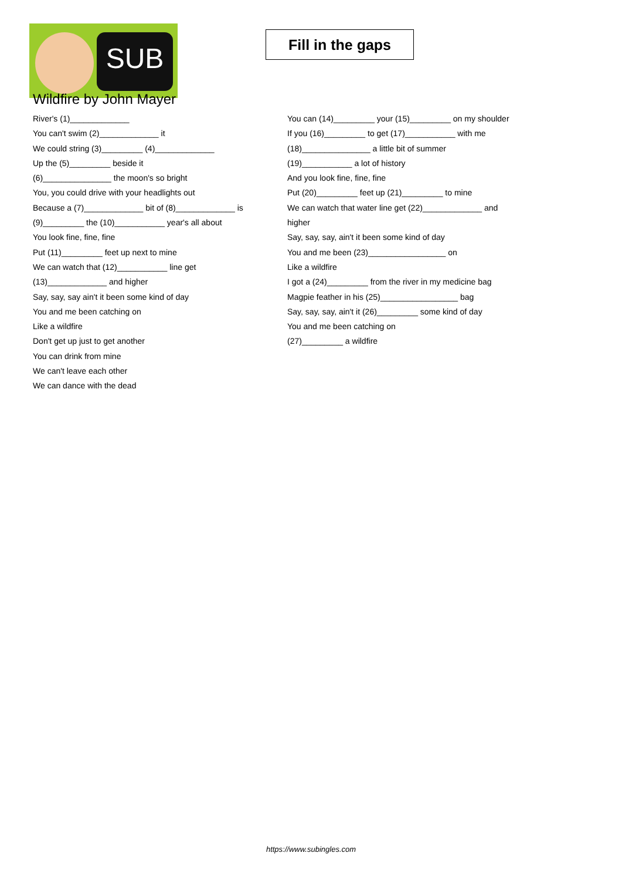SUB
Fill in the gaps
Wildfire by John Mayer
River's (1)_____________
You can't swim (2)_____________ it
We could string (3)_________ (4)_____________
Up the (5)_________ beside it
(6)_______________ the moon's so bright
You, you could drive with your headlights out
Because a (7)_____________ bit of (8)_____________ is
(9)_________ the (10)___________ year's all about
You look fine, fine, fine
Put (11)_________ feet up next to mine
We can watch that (12)___________ line get (13)_____________ and higher
Say, say, say ain't it been some kind of day
You and me been catching on
Like a wildfire
Don't get up just to get another
You can drink from mine
We can't leave each other
We can dance with the dead
You can (14)_________ your (15)_________ on my shoulder
If you (16)_________ to get (17)___________ with me
(18)_______________ a little bit of summer
(19)___________ a lot of history
And you look fine, fine, fine
Put (20)_________ feet up (21)_________ to mine
We can watch that water line get (22)_____________ and higher
Say, say, say, ain't it been some kind of day
You and me been (23)_________________ on
Like a wildfire
I got a (24)_________ from the river in my medicine bag
Magpie feather in his (25)_________________ bag
Say, say, say, ain't it (26)_________ some kind of day
You and me been catching on
(27)_________ a wildfire
https://www.subingles.com